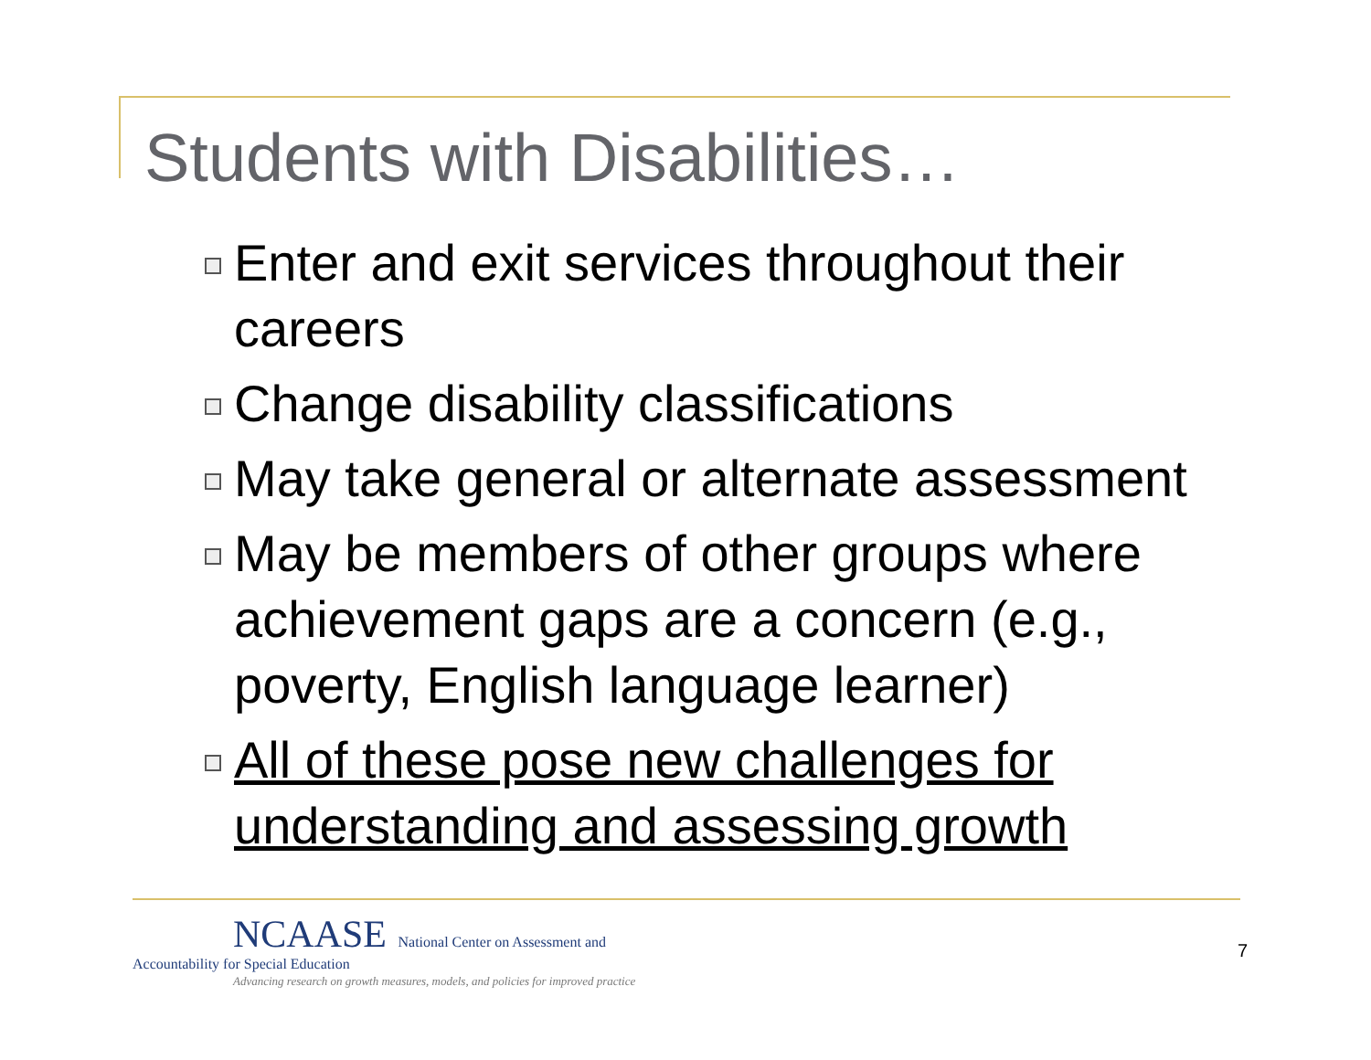Students with Disabilities…
Enter and exit services throughout their careers
Change disability classifications
May take general or alternate assessment
May be members of other groups where achievement gaps are a concern (e.g., poverty, English language learner)
All of these pose new challenges for understanding and assessing growth
NCAASE National Center on Assessment and
Accountability for Special Education
Advancing research on growth measures, models, and policies for improved practice
7